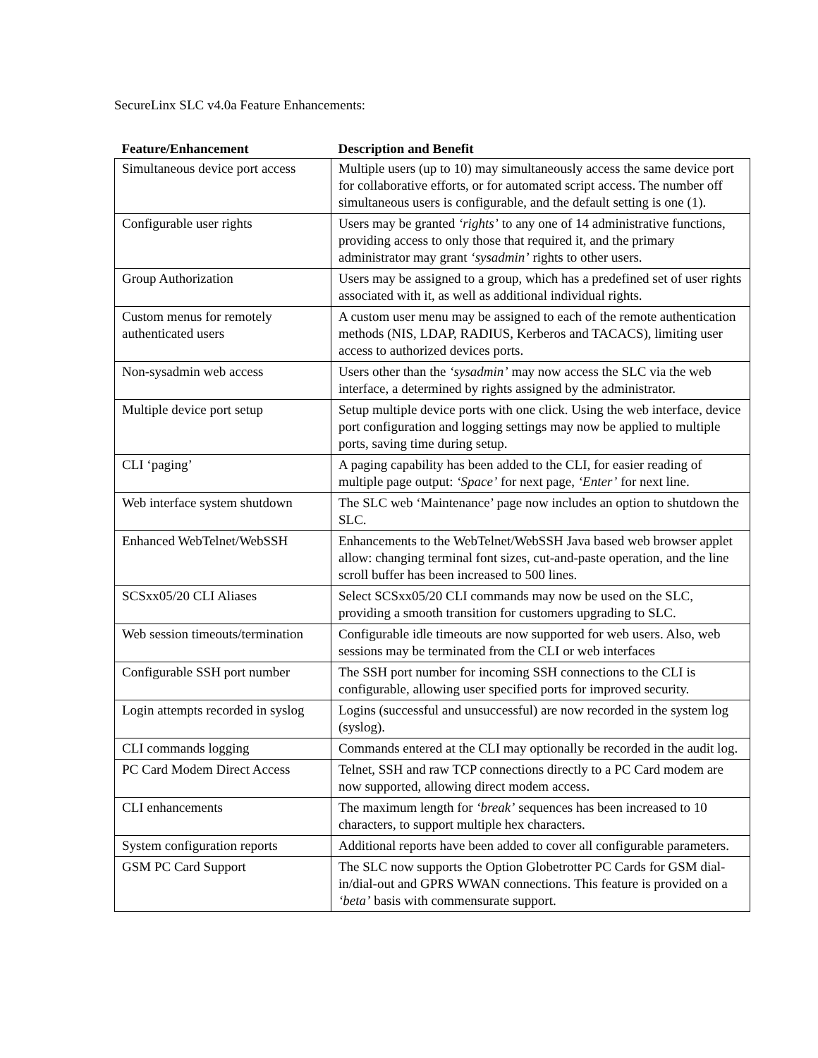SecureLinx SLC v4.0a Feature Enhancements:
| Feature/Enhancement | Description and Benefit |
| --- | --- |
| Simultaneous device port access | Multiple users (up to 10) may simultaneously access the same device port for collaborative efforts, or for automated script access. The number off simultaneous users is configurable, and the default setting is one (1). |
| Configurable user rights | Users may be granted ‘rights’ to any one of 14 administrative functions, providing access to only those that required it, and the primary administrator may grant ‘sysadmin’ rights to other users. |
| Group Authorization | Users may be assigned to a group, which has a predefined set of user rights associated with it, as well as additional individual rights. |
| Custom menus for remotely authenticated users | A custom user menu may be assigned to each of the remote authentication methods (NIS, LDAP, RADIUS, Kerberos and TACACS), limiting user access to authorized devices ports. |
| Non-sysadmin web access | Users other than the ‘sysadmin’ may now access the SLC via the web interface, a determined by rights assigned by the administrator. |
| Multiple device port setup | Setup multiple device ports with one click. Using the web interface, device port configuration and logging settings may now be applied to multiple ports, saving time during setup. |
| CLI ‘paging’ | A paging capability has been added to the CLI, for easier reading of multiple page output: ‘Space’ for next page, ‘Enter’ for next line. |
| Web interface system shutdown | The SLC web ‘Maintenance’ page now includes an option to shutdown the SLC. |
| Enhanced WebTelnet/WebSSH | Enhancements to the WebTelnet/WebSSH Java based web browser applet allow: changing terminal font sizes, cut-and-paste operation, and the line scroll buffer has been increased to 500 lines. |
| SCSxx05/20 CLI Aliases | Select SCSxx05/20 CLI commands may now be used on the SLC, providing a smooth transition for customers upgrading to SLC. |
| Web session timeouts/termination | Configurable idle timeouts are now supported for web users. Also, web sessions may be terminated from the CLI or web interfaces |
| Configurable SSH port number | The SSH port number for incoming SSH connections to the CLI is configurable, allowing user specified ports for improved security. |
| Login attempts recorded in syslog | Logins (successful and unsuccessful) are now recorded in the system log (syslog). |
| CLI commands logging | Commands entered at the CLI may optionally be recorded in the audit log. |
| PC Card Modem Direct Access | Telnet, SSH and raw TCP connections directly to a PC Card modem are now supported, allowing direct modem access. |
| CLI enhancements | The maximum length for ‘break’ sequences has been increased to 10 characters, to support multiple hex characters. |
| System configuration reports | Additional reports have been added to cover all configurable parameters. |
| GSM PC Card Support | The SLC now supports the Option Globetrotter PC Cards for GSM dial-in/dial-out and GPRS WWAN connections. This feature is provided on a ‘beta’ basis with commensurate support. |